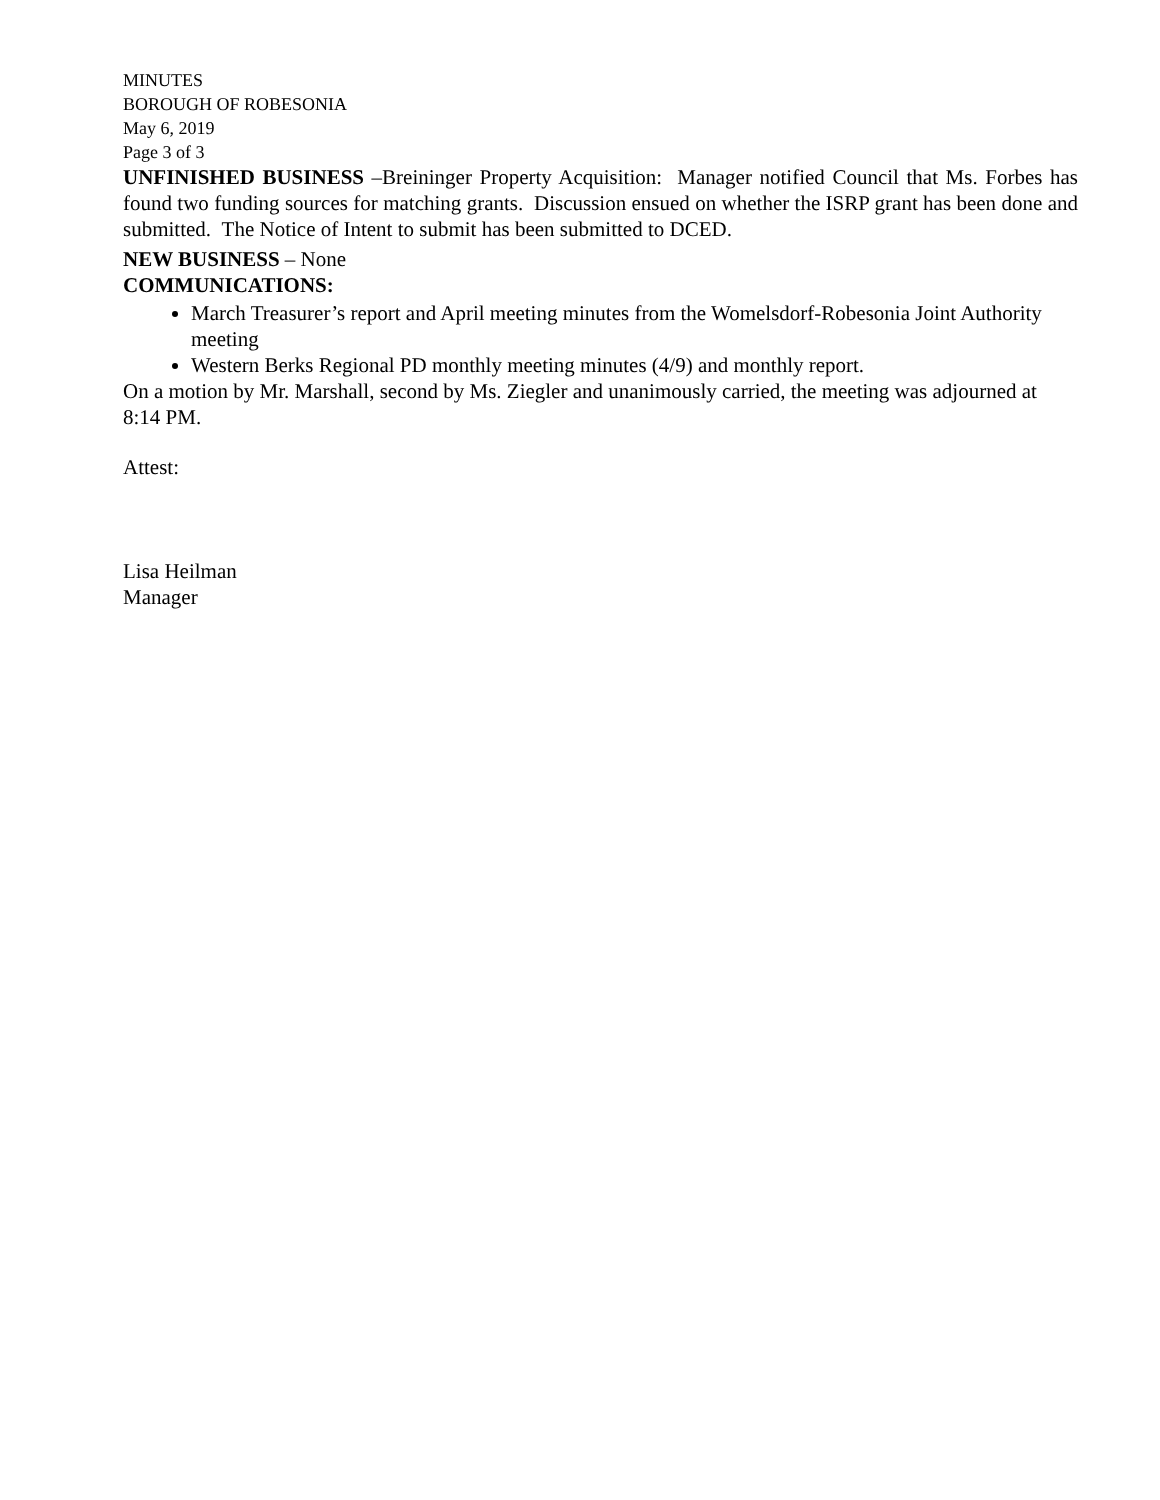MINUTES
BOROUGH OF ROBESONIA
May 6, 2019
Page 3 of 3
UNFINISHED BUSINESS –Breininger Property Acquisition: Manager notified Council that Ms. Forbes has found two funding sources for matching grants. Discussion ensued on whether the ISRP grant has been done and submitted. The Notice of Intent to submit has been submitted to DCED.
NEW BUSINESS – None
COMMUNICATIONS:
March Treasurer’s report and April meeting minutes from the Womelsdorf-Robesonia Joint Authority meeting
Western Berks Regional PD monthly meeting minutes (4/9) and monthly report.
On a motion by Mr. Marshall, second by Ms. Ziegler and unanimously carried, the meeting was adjourned at 8:14 PM.
Attest:
Lisa Heilman
Manager